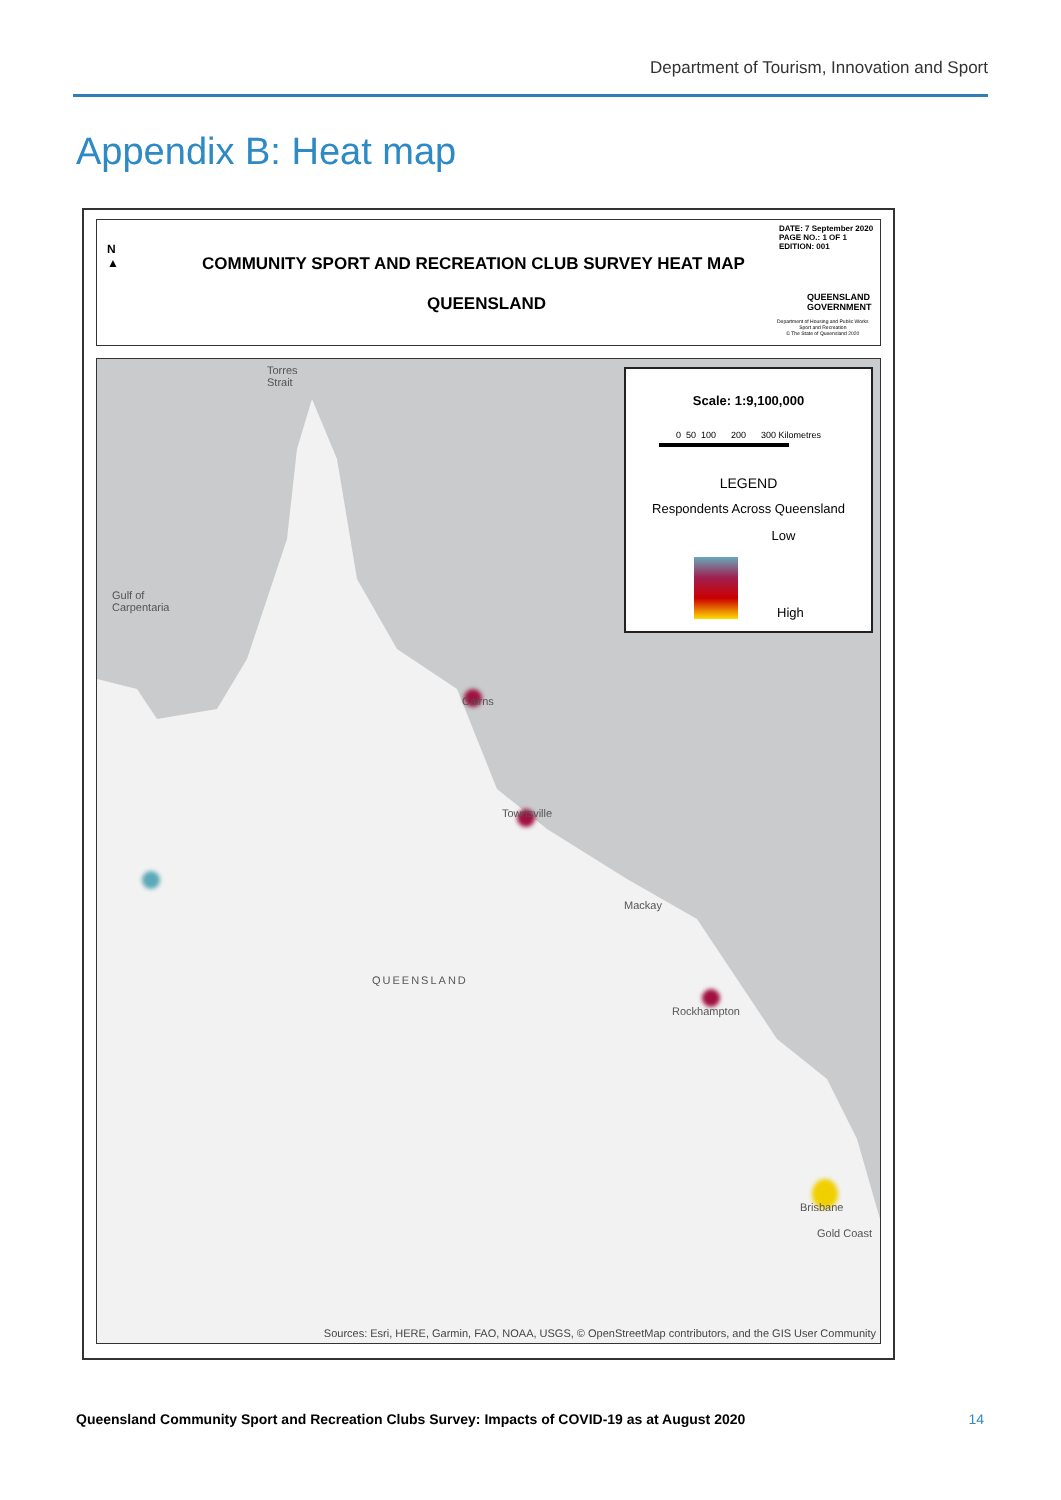Department of Tourism, Innovation and Sport
Appendix B: Heat map
N
▲
COMMUNITY SPORT AND RECREATION CLUB SURVEY HEAT MAP
QUEENSLAND
DATE: 7 September 2020
PAGE NO.: 1 OF 1
EDITION: 001
QUEENSLAND
GOVERNMENT
Department of Housing and Public Works
Sport and Recreation
© The State of Queensland 2020
Torres
Strait
Gulf of
Carpentaria
QUEENSLAND
Cairns
Townsville
Mackay
Rockhampton
Brisbane
Gold Coast
Scale: 1:9,100,000
0 50 100 200 300 Kilometres
LEGEND
Respondents Across Queensland
Low
High
Sources: Esri, HERE, Garmin, FAO, NOAA, USGS, © OpenStreetMap contributors, and the GIS User Community
Queensland Community Sport and Recreation Clubs Survey: Impacts of COVID-19 as at August 2020
14